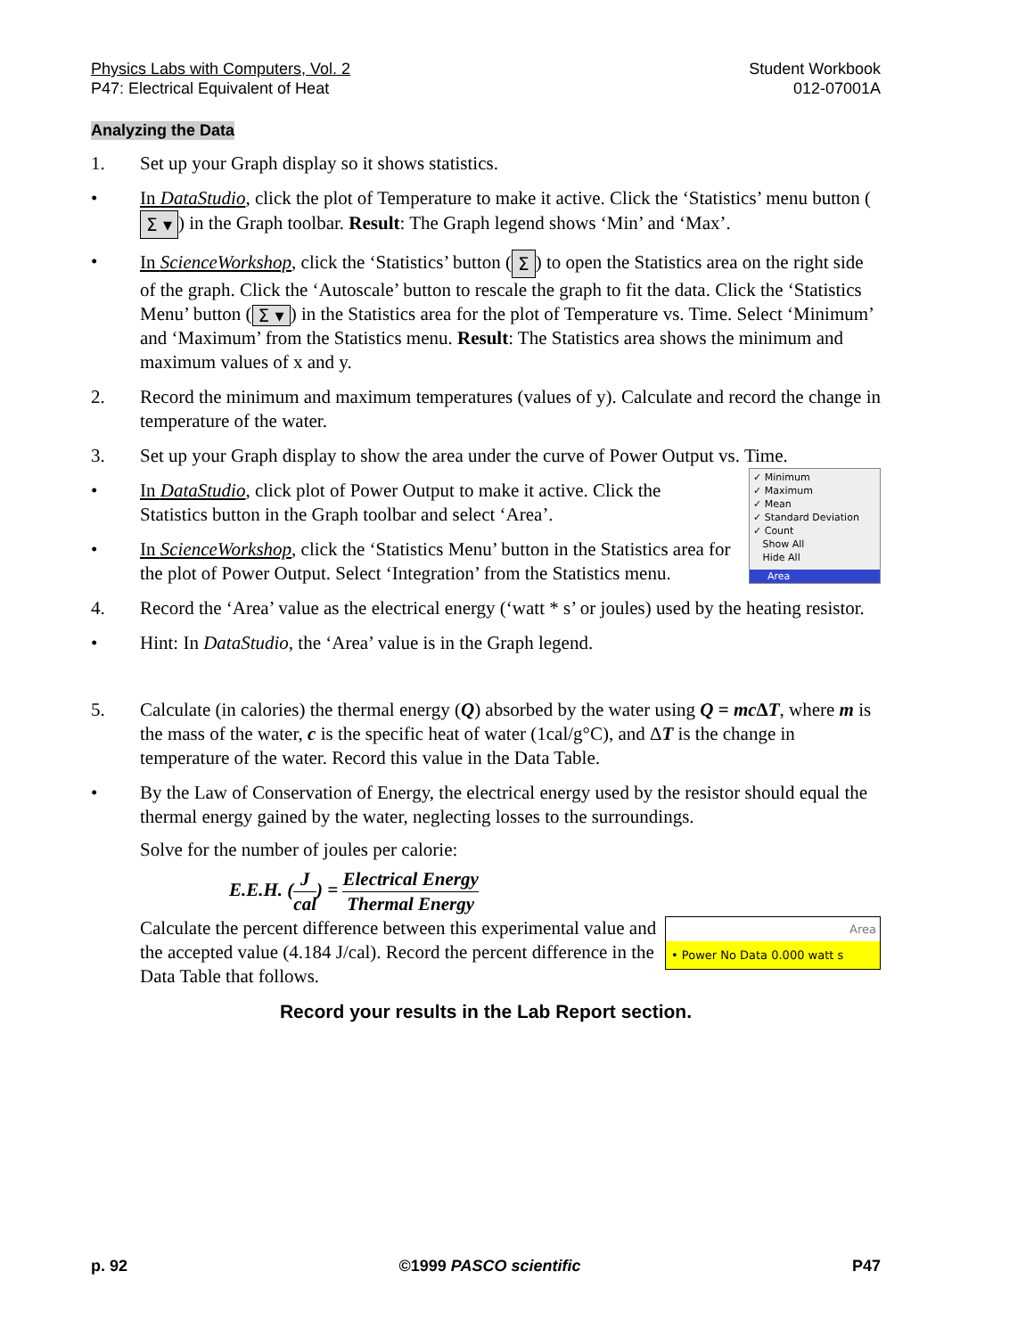Physics Labs with Computers, Vol. 2
P47: Electrical Equivalent of Heat
Student Workbook
012-07001A
Analyzing the Data
1. Set up your Graph display so it shows statistics.
• In DataStudio, click the plot of Temperature to make it active. Click the ‘Statistics’ menu button (Σ ▾) in the Graph toolbar. Result: The Graph legend shows ‘Min’ and ‘Max’.
• In ScienceWorkshop, click the ‘Statistics’ button (Σ) to open the Statistics area on the right side of the graph. Click the ‘Autoscale’ button to rescale the graph to fit the data. Click the ‘Statistics Menu’ button (Σ ▾) in the Statistics area for the plot of Temperature vs. Time. Select ‘Minimum’ and ‘Maximum’ from the Statistics menu. Result: The Statistics area shows the minimum and maximum values of x and y.
2. Record the minimum and maximum temperatures (values of y). Calculate and record the change in temperature of the water.
3. Set up your Graph display to show the area under the curve of Power Output vs. Time.
✓ Minimum
✓ Maximum
✓ Mean
✓ Standard Deviation
✓ Count
Show All
Hide All
Area
• In DataStudio, click plot of Power Output to make it active. Click the Statistics button in the Graph toolbar and select ‘Area’.
• In ScienceWorkshop, click the ‘Statistics Menu’ button in the Statistics area for the plot of Power Output. Select ‘Integration’ from the Statistics menu.
4. Record the ‘Area’ value as the electrical energy (‘watt * s’ or joules) used by the heating resistor.
• Hint: In DataStudio, the ‘Area’ value is in the Graph legend.
5. Calculate (in calories) the thermal energy (Q) absorbed by the water using Q = mc ΔT, where m is the mass of the water, c is the specific heat of water (1cal/g°C), and ΔT is the change in temperature of the water. Record this value in the Data Table.
• By the Law of Conservation of Energy, the electrical energy used by the resistor should equal the thermal energy gained by the water, neglecting losses to the surroundings.
Solve for the number of joules per calorie:
E.E.H. (J cal) = Electrical Energy Thermal Energy
Area
• Power No Data 0.000 watt s
Calculate the percent difference between this experimental value and the accepted value (4.184 J/cal). Record the percent difference in the Data Table that follows.
Record your results in the Lab Report section.
p. 92 ©1999 PASCO scientific P47